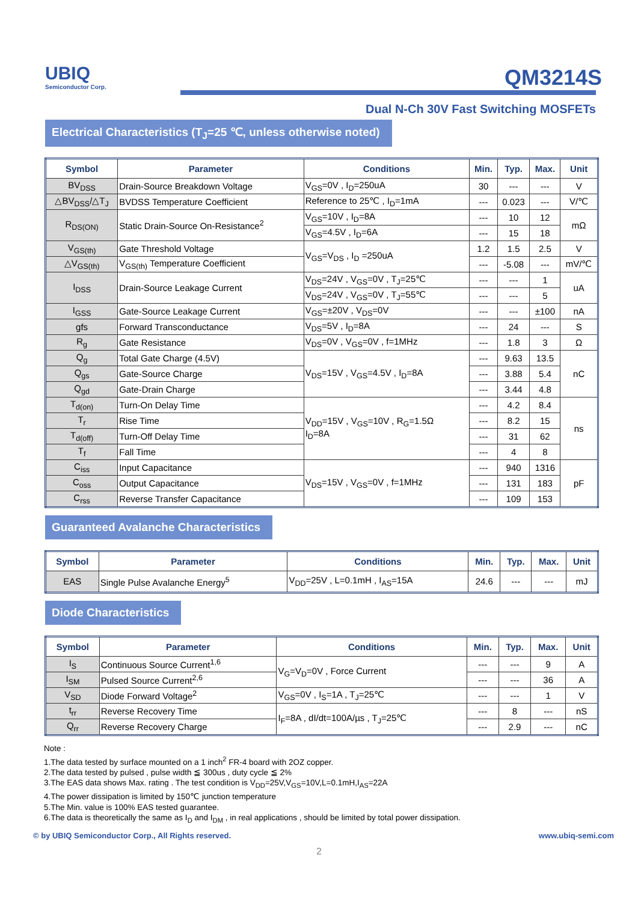UBIQ
Semiconductor Corp.
QM3214S
Dual N-Ch 30V Fast Switching MOSFETs
Electrical Characteristics (T<sub>J</sub>=25 ℃, unless otherwise noted)
| Symbol | Parameter | Conditions | Min. | Typ. | Max. | Unit |
| --- | --- | --- | --- | --- | --- | --- |
| BV<sub>DSS</sub> | Drain-Source Breakdown Voltage | V<sub>GS</sub>=0V , I<sub>D</sub>=250uA | 30 | --- | --- | V |
| △BV<sub>DSS</sub>/△T<sub>J</sub> | BVDSS Temperature Coefficient | Reference to 25℃ , I<sub>D</sub>=1mA | --- | 0.023 | --- | V/℃ |
| R<sub>DS(ON)</sub> | Static Drain-Source On-Resistance<sup>2</sup> | V<sub>GS</sub>=10V , I<sub>D</sub>=8A | --- | 10 | 12 | mΩ |
| | | V<sub>GS</sub>=4.5V , I<sub>D</sub>=6A | --- | 15 | 18 | |
| V<sub>GS(th)</sub> | Gate Threshold Voltage | V<sub>GS</sub>=V<sub>DS</sub> , I<sub>D</sub> =250uA | 1.2 | 1.5 | 2.5 | V |
| △V<sub>GS(th)</sub> | V<sub>GS(th)</sub> Temperature Coefficient | | --- | -5.08 | --- | mV/℃ |
| I<sub>DSS</sub> | Drain-Source Leakage Current | V<sub>DS</sub>=24V , V<sub>GS</sub>=0V , T<sub>J</sub>=25℃ | --- | --- | 1 | uA |
| | | V<sub>DS</sub>=24V , V<sub>GS</sub>=0V , T<sub>J</sub>=55℃ | --- | --- | 5 | |
| I<sub>GSS</sub> | Gate-Source Leakage Current | V<sub>GS</sub>=±20V , V<sub>DS</sub>=0V | --- | --- | ±100 | nA |
| gfs | Forward Transconductance | V<sub>DS</sub>=5V , I<sub>D</sub>=8A | --- | 24 | --- | S |
| R<sub>g</sub> | Gate Resistance | V<sub>DS</sub>=0V , V<sub>GS</sub>=0V , f=1MHz | --- | 1.8 | 3 | Ω |
| Q<sub>g</sub> | Total Gate Charge (4.5V) | V<sub>DS</sub>=15V , V<sub>GS</sub>=4.5V , I<sub>D</sub>=8A | --- | 9.63 | 13.5 | nC |
| Q<sub>gs</sub> | Gate-Source Charge | | --- | 3.88 | 5.4 | |
| Q<sub>gd</sub> | Gate-Drain Charge | | --- | 3.44 | 4.8 | |
| T<sub>d(on)</sub> | Turn-On Delay Time | V<sub>DD</sub>=15V , V<sub>GS</sub>=10V , R<sub>G</sub>=1.5Ω I<sub>D</sub>=8A | --- | 4.2 | 8.4 | ns |
| T<sub>r</sub> | Rise Time | | --- | 8.2 | 15 | |
| T<sub>d(off)</sub> | Turn-Off Delay Time | | --- | 31 | 62 | |
| T<sub>f</sub> | Fall Time | | --- | 4 | 8 | |
| C<sub>iss</sub> | Input Capacitance | V<sub>DS</sub>=15V , V<sub>GS</sub>=0V , f=1MHz | --- | 940 | 1316 | pF |
| C<sub>oss</sub> | Output Capacitance | | --- | 131 | 183 | |
| C<sub>rss</sub> | Reverse Transfer Capacitance | | --- | 109 | 153 | |
Guaranteed Avalanche Characteristics
| Symbol | Parameter | Conditions | Min. | Typ. | Max. | Unit |
| --- | --- | --- | --- | --- | --- | --- |
| EAS | Single Pulse Avalanche Energy<sup>5</sup> | V<sub>DD</sub>=25V , L=0.1mH , I<sub>AS</sub>=15A | 24.6 | --- | --- | mJ |
Diode Characteristics
| Symbol | Parameter | Conditions | Min. | Typ. | Max. | Unit |
| --- | --- | --- | --- | --- | --- | --- |
| I<sub>S</sub> | Continuous Source Current<sup>1,6</sup> | V<sub>G</sub>=V<sub>D</sub>=0V , Force Current | --- | --- | 9 | A |
| I<sub>SM</sub> | Pulsed Source Current<sup>2,6</sup> | | --- | --- | 36 | A |
| V<sub>SD</sub> | Diode Forward Voltage<sup>2</sup> | V<sub>GS</sub>=0V , I<sub>S</sub>=1A , T<sub>J</sub>=25℃ | --- | --- | 1 | V |
| t<sub>rr</sub> | Reverse Recovery Time | I<sub>F</sub>=8A , dI/dt=100A/µs , T<sub>J</sub>=25℃ | --- | 8 | --- | nS |
| Q<sub>rr</sub> | Reverse Recovery Charge | | --- | 2.9 | --- | nC |
Note :
1.The data tested by surface mounted on a 1 inch<sup>2</sup> FR-4 board with 2OZ copper.
2.The data tested by pulsed , pulse width ≦ 300us , duty cycle ≦ 2%
3.The EAS data shows Max. rating . The test condition is V<sub>DD</sub>=25V,V<sub>GS</sub>=10V,L=0.1mH,I<sub>AS</sub>=22A
4.The power dissipation is limited by 150℃ junction temperature
5.The Min. value is 100% EAS tested guarantee.
6.The data is theoretically the same as I<sub>D</sub> and I<sub>DM</sub> , in real applications , should be limited by total power dissipation.
© by UBIQ Semiconductor Corp., All Rights reserved. www.ubiq-semi.com
2